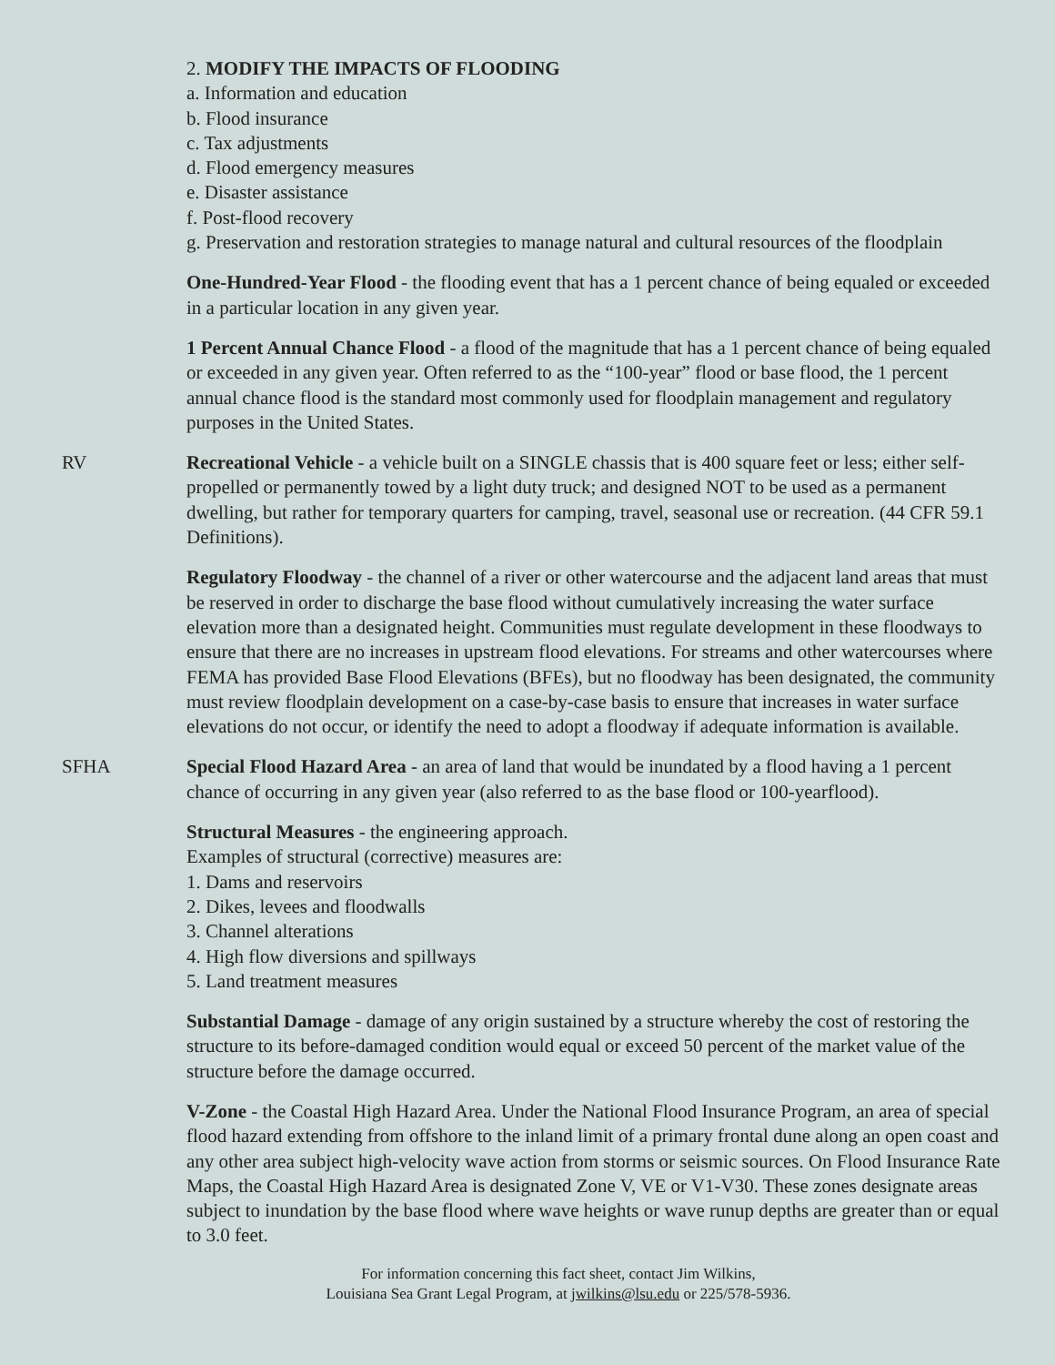2. MODIFY THE IMPACTS OF FLOODING
a. Information and education
b. Flood insurance
c. Tax adjustments
d. Flood emergency measures
e. Disaster assistance
f. Post-flood recovery
g. Preservation and restoration strategies to manage natural and cultural resources of the floodplain
One-Hundred-Year Flood - the flooding event that has a 1 percent chance of being equaled or exceeded in a particular location in any given year.
1 Percent Annual Chance Flood - a flood of the magnitude that has a 1 percent chance of being equaled or exceeded in any given year. Often referred to as the “100-year” flood or base flood, the 1 percent annual chance flood is the standard most commonly used for floodplain management and regulatory purposes in the United States.
RV Recreational Vehicle - a vehicle built on a SINGLE chassis that is 400 square feet or less; either self-propelled or permanently towed by a light duty truck; and designed NOT to be used as a permanent dwelling, but rather for temporary quarters for camping, travel, seasonal use or recreation. (44 CFR 59.1 Definitions).
Regulatory Floodway - the channel of a river or other watercourse and the adjacent land areas that must be reserved in order to discharge the base flood without cumulatively increasing the water surface elevation more than a designated height. Communities must regulate development in these floodways to ensure that there are no increases in upstream flood elevations. For streams and other watercourses where FEMA has provided Base Flood Elevations (BFEs), but no floodway has been designated, the community must review floodplain development on a case-by-case basis to ensure that increases in water surface elevations do not occur, or identify the need to adopt a floodway if adequate information is available.
SFHA Special Flood Hazard Area - an area of land that would be inundated by a flood having a 1 percent chance of occurring in any given year (also referred to as the base flood or 100-yearflood).
Structural Measures - the engineering approach.
Examples of structural (corrective) measures are:
1. Dams and reservoirs
2. Dikes, levees and floodwalls
3. Channel alterations
4. High flow diversions and spillways
5. Land treatment measures
Substantial Damage - damage of any origin sustained by a structure whereby the cost of restoring the structure to its before-damaged condition would equal or exceed 50 percent of the market value of the structure before the damage occurred.
V-Zone - the Coastal High Hazard Area. Under the National Flood Insurance Program, an area of special flood hazard extending from offshore to the inland limit of a primary frontal dune along an open coast and any other area subject high-velocity wave action from storms or seismic sources. On Flood Insurance Rate Maps, the Coastal High Hazard Area is designated Zone V, VE or V1-V30. These zones designate areas subject to inundation by the base flood where wave heights or wave runup depths are greater than or equal to 3.0 feet.
For information concerning this fact sheet, contact Jim Wilkins,
Louisiana Sea Grant Legal Program, at jwilkins@lsu.edu or 225/578-5936.